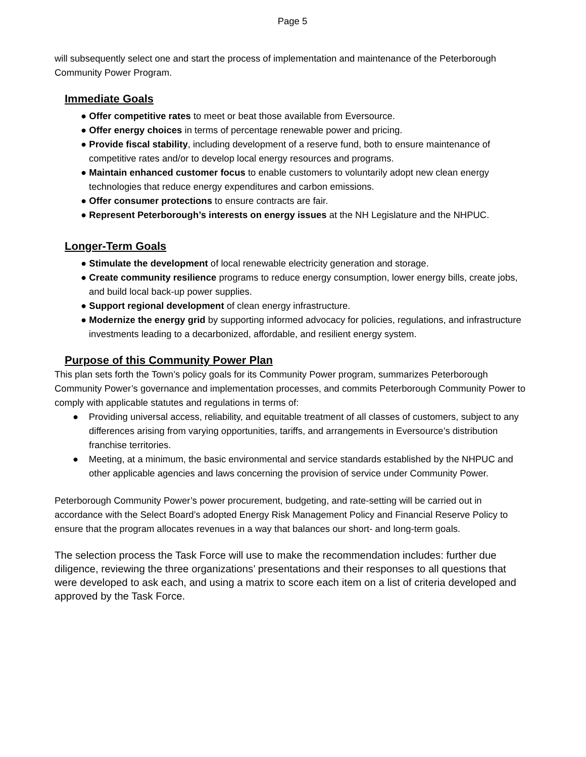Page 5
will subsequently select one and start the process of implementation and maintenance of the Peterborough Community Power Program.
Immediate Goals
● Offer competitive rates to meet or beat those available from Eversource.
● Offer energy choices in terms of percentage renewable power and pricing.
● Provide fiscal stability, including development of a reserve fund, both to ensure maintenance of competitive rates and/or to develop local energy resources and programs.
● Maintain enhanced customer focus to enable customers to voluntarily adopt new clean energy technologies that reduce energy expenditures and carbon emissions.
● Offer consumer protections to ensure contracts are fair.
● Represent Peterborough’s interests on energy issues at the NH Legislature and the NHPUC.
Longer-Term Goals
● Stimulate the development of local renewable electricity generation and storage.
● Create community resilience programs to reduce energy consumption, lower energy bills, create jobs, and build local back-up power supplies.
● Support regional development of clean energy infrastructure.
● Modernize the energy grid by supporting informed advocacy for policies, regulations, and infrastructure investments leading to a decarbonized, affordable, and resilient energy system.
Purpose of this Community Power Plan
This plan sets forth the Town’s policy goals for its Community Power program, summarizes Peterborough Community Power’s governance and implementation processes, and commits Peterborough Community Power to comply with applicable statutes and regulations in terms of:
● Providing universal access, reliability, and equitable treatment of all classes of customers, subject to any differences arising from varying opportunities, tariffs, and arrangements in Eversource’s distribution franchise territories.
● Meeting, at a minimum, the basic environmental and service standards established by the NHPUC and other applicable agencies and laws concerning the provision of service under Community Power.
Peterborough Community Power’s power procurement, budgeting, and rate-setting will be carried out in accordance with the Select Board’s adopted Energy Risk Management Policy and Financial Reserve Policy to ensure that the program allocates revenues in a way that balances our short- and long-term goals.
The selection process the Task Force will use to make the recommendation includes: further due diligence, reviewing the three organizations’ presentations and their responses to all questions that were developed to ask each, and using a matrix to score each item on a list of criteria developed and approved by the Task Force.